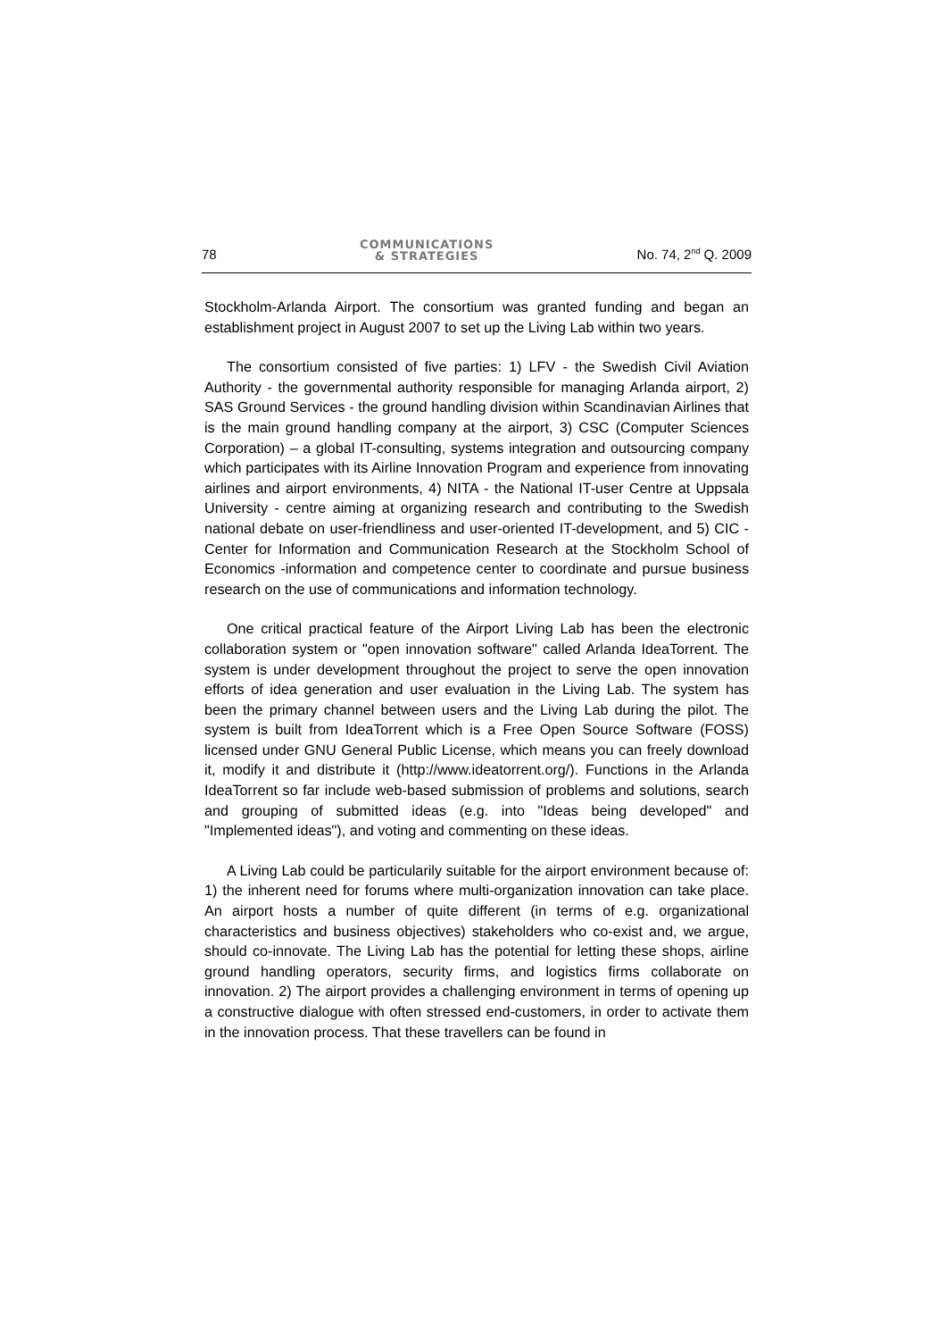78 COMMUNICATIONS
& STRATEGIES No. 74, 2<sup>nd</sup> Q. 2009
Stockholm-Arlanda Airport. The consortium was granted funding and began an establishment project in August 2007 to set up the Living Lab within two years.
The consortium consisted of five parties: 1) LFV - the Swedish Civil Aviation Authority - the governmental authority responsible for managing Arlanda airport, 2) SAS Ground Services - the ground handling division within Scandinavian Airlines that is the main ground handling company at the airport, 3) CSC (Computer Sciences Corporation) – a global IT-consulting, systems integration and outsourcing company which participates with its Airline Innovation Program and experience from innovating airlines and airport environments, 4) NITA - the National IT-user Centre at Uppsala University - centre aiming at organizing research and contributing to the Swedish national debate on user-friendliness and user-oriented IT-development, and 5) CIC - Center for Information and Communication Research at the Stockholm School of Economics -information and competence center to coordinate and pursue business research on the use of communications and information technology.
One critical practical feature of the Airport Living Lab has been the electronic collaboration system or "open innovation software" called Arlanda IdeaTorrent. The system is under development throughout the project to serve the open innovation efforts of idea generation and user evaluation in the Living Lab. The system has been the primary channel between users and the Living Lab during the pilot. The system is built from IdeaTorrent which is a Free Open Source Software (FOSS) licensed under GNU General Public License, which means you can freely download it, modify it and distribute it (http://www.ideatorrent.org/). Functions in the Arlanda IdeaTorrent so far include web-based submission of problems and solutions, search and grouping of submitted ideas (e.g. into "Ideas being developed" and "Implemented ideas"), and voting and commenting on these ideas.
A Living Lab could be particularily suitable for the airport environment because of: 1) the inherent need for forums where multi-organization innovation can take place. An airport hosts a number of quite different (in terms of e.g. organizational characteristics and business objectives) stakeholders who co-exist and, we argue, should co-innovate. The Living Lab has the potential for letting these shops, airline ground handling operators, security firms, and logistics firms collaborate on innovation. 2) The airport provides a challenging environment in terms of opening up a constructive dialogue with often stressed end-customers, in order to activate them in the innovation process. That these travellers can be found in